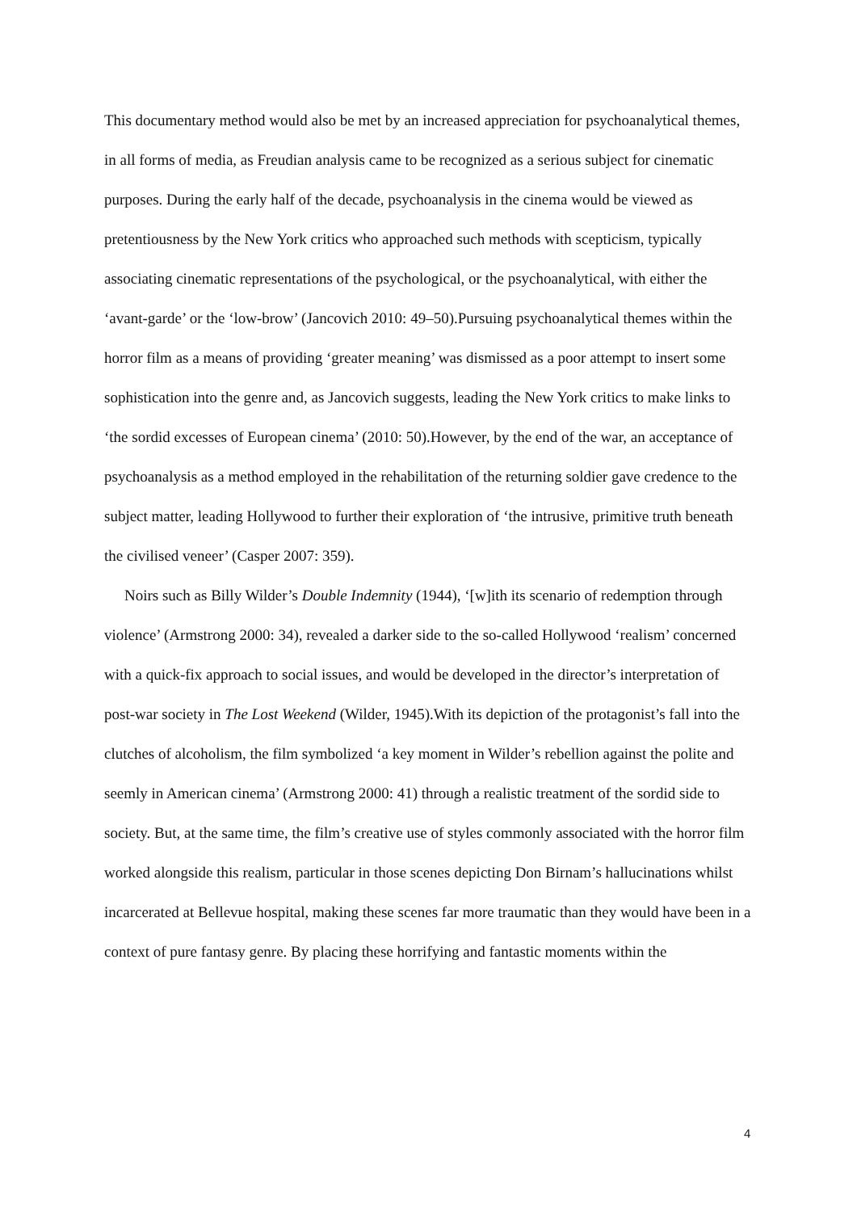This documentary method would also be met by an increased appreciation for psychoanalytical themes, in all forms of media, as Freudian analysis came to be recognized as a serious subject for cinematic purposes. During the early half of the decade, psychoanalysis in the cinema would be viewed as pretentiousness by the New York critics who approached such methods with scepticism, typically associating cinematic representations of the psychological, or the psychoanalytical, with either the ‘avant-garde’ or the ‘low-brow’ (Jancovich 2010: 49–50).Pursuing psychoanalytical themes within the horror film as a means of providing ‘greater meaning’ was dismissed as a poor attempt to insert some sophistication into the genre and, as Jancovich suggests, leading the New York critics to make links to ‘the sordid excesses of European cinema’ (2010: 50).However, by the end of the war, an acceptance of psychoanalysis as a method employed in the rehabilitation of the returning soldier gave credence to the subject matter, leading Hollywood to further their exploration of ‘the intrusive, primitive truth beneath the civilised veneer’ (Casper 2007: 359).
Noirs such as Billy Wilder’s Double Indemnity (1944), ‘[w]ith its scenario of redemption through violence’ (Armstrong 2000: 34), revealed a darker side to the so-called Hollywood ‘realism’ concerned with a quick-fix approach to social issues, and would be developed in the director’s interpretation of post-war society in The Lost Weekend (Wilder, 1945).With its depiction of the protagonist’s fall into the clutches of alcoholism, the film symbolized ‘a key moment in Wilder’s rebellion against the polite and seemly in American cinema’ (Armstrong 2000: 41) through a realistic treatment of the sordid side to society. But, at the same time, the film’s creative use of styles commonly associated with the horror film worked alongside this realism, particular in those scenes depicting Don Birnam’s hallucinations whilst incarcerated at Bellevue hospital, making these scenes far more traumatic than they would have been in a context of pure fantasy genre. By placing these horrifying and fantastic moments within the
4